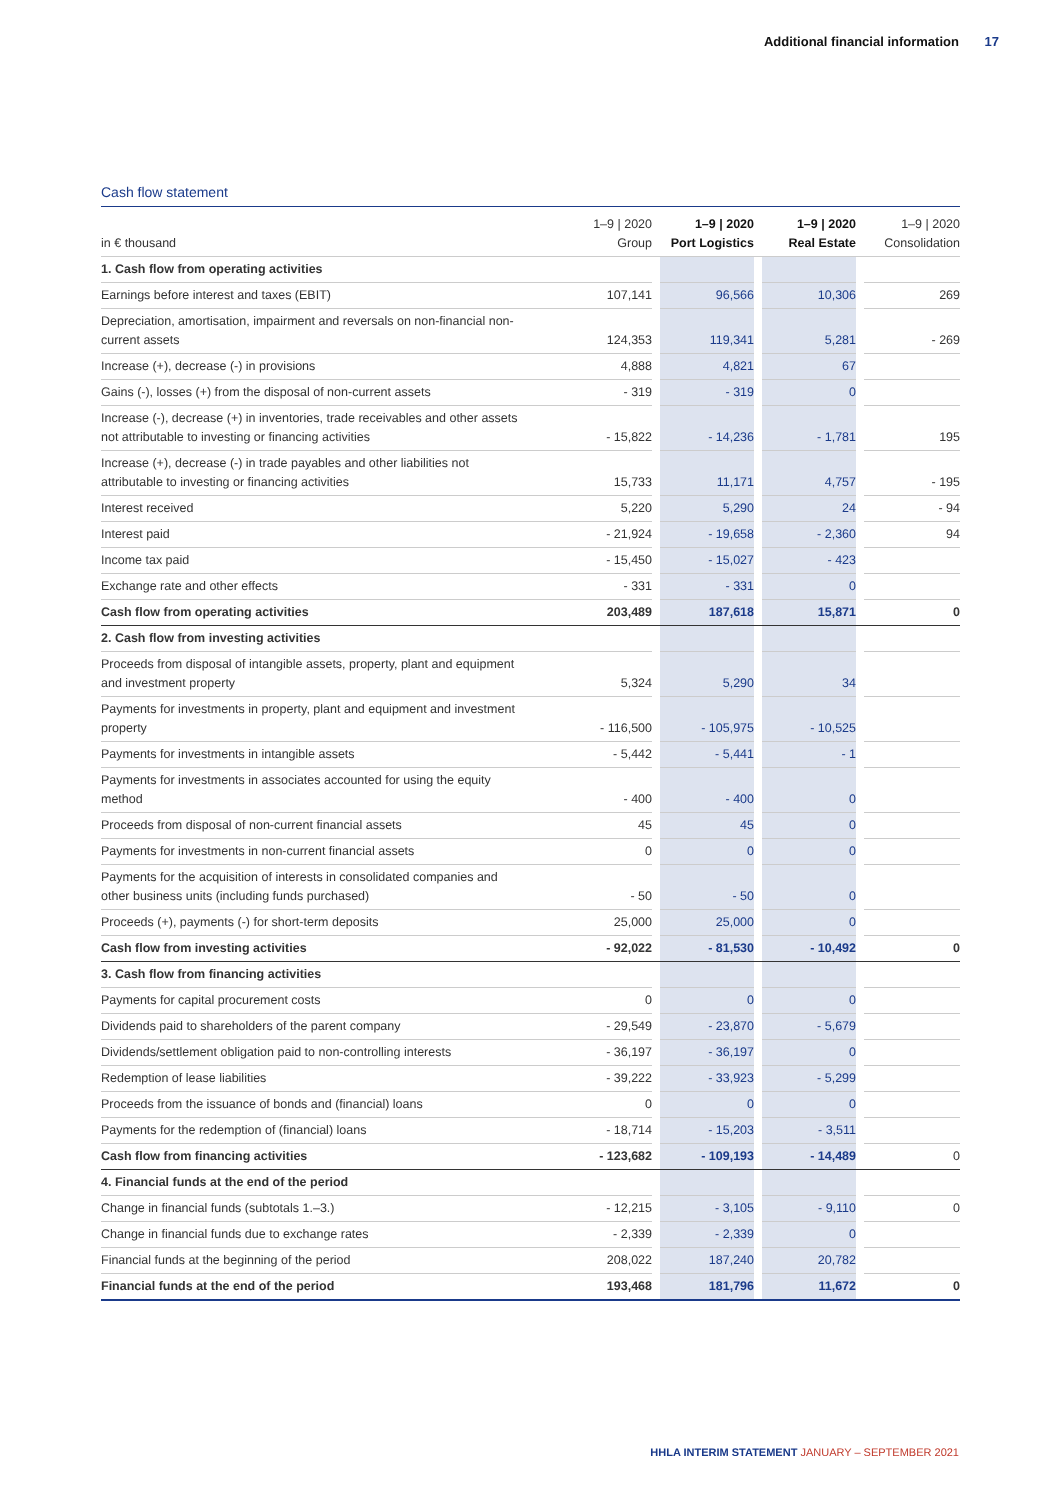Additional financial information 17
Cash flow statement
| in € thousand | 1–9 / 2020 Group | | 1–9 / 2020 Port Logistics | | 1–9 / 2020 Real Estate | | 1–9 / 2020 Consolidation |
| --- | --- | --- | --- | --- | --- | --- | --- |
| 1. Cash flow from operating activities | | | | | | | |
| Earnings before interest and taxes (EBIT) | 107,141 | | 96,566 | | 10,306 | | 269 |
| Depreciation, amortisation, impairment and reversals on non-financial non- current assets | 124,353 | | 119,341 | | 5,281 | | - 269 |
| Increase (+), decrease (-) in provisions | 4,888 | | 4,821 | | 67 | | |
| Gains (-), losses (+) from the disposal of non-current assets | - 319 | | - 319 | | 0 | | |
| Increase (-), decrease (+) in inventories, trade receivables and other assets not attributable to investing or financing activities | - 15,822 | | - 14,236 | | - 1,781 | | 195 |
| Increase (+), decrease (-) in trade payables and other liabilities not attributable to investing or financing activities | 15,733 | | 11,171 | | 4,757 | | - 195 |
| Interest received | 5,220 | | 5,290 | | 24 | | - 94 |
| Interest paid | - 21,924 | | - 19,658 | | - 2,360 | | 94 |
| Income tax paid | - 15,450 | | - 15,027 | | - 423 | | |
| Exchange rate and other effects | - 331 | | - 331 | | 0 | | |
| Cash flow from operating activities | 203,489 | | 187,618 | | 15,871 | | 0 |
| 2. Cash flow from investing activities | | | | | | | |
| Proceeds from disposal of intangible assets, property, plant and equipment and investment property | 5,324 | | 5,290 | | 34 | | |
| Payments for investments in property, plant and equipment and investment property | - 116,500 | | - 105,975 | | - 10,525 | | |
| Payments for investments in intangible assets | - 5,442 | | - 5,441 | | - 1 | | |
| Payments for investments in associates accounted for using the equity method | - 400 | | - 400 | | 0 | | |
| Proceeds from disposal of non-current financial assets | 45 | | 45 | | 0 | | |
| Payments for investments in non-current financial assets | 0 | | 0 | | 0 | | |
| Payments for the acquisition of interests in consolidated companies and other business units (including funds purchased) | - 50 | | - 50 | | 0 | | |
| Proceeds (+), payments (-) for short-term deposits | 25,000 | | 25,000 | | 0 | | |
| Cash flow from investing activities | - 92,022 | | - 81,530 | | - 10,492 | | 0 |
| 3. Cash flow from financing activities | | | | | | | |
| Payments for capital procurement costs | 0 | | 0 | | 0 | | |
| Dividends paid to shareholders of the parent company | - 29,549 | | - 23,870 | | - 5,679 | | |
| Dividends/settlement obligation paid to non-controlling interests | - 36,197 | | - 36,197 | | 0 | | |
| Redemption of lease liabilities | - 39,222 | | - 33,923 | | - 5,299 | | |
| Proceeds from the issuance of bonds and (financial) loans | 0 | | 0 | | 0 | | |
| Payments for the redemption of (financial) loans | - 18,714 | | - 15,203 | | - 3,511 | | |
| Cash flow from financing activities | - 123,682 | | - 109,193 | | - 14,489 | | 0 |
| 4. Financial funds at the end of the period | | | | | | | |
| Change in financial funds (subtotals 1.–3.) | - 12,215 | | - 3,105 | | - 9,110 | | 0 |
| Change in financial funds due to exchange rates | - 2,339 | | - 2,339 | | 0 | | |
| Financial funds at the beginning of the period | 208,022 | | 187,240 | | 20,782 | | |
| Financial funds at the end of the period | 193,468 | | 181,796 | | 11,672 | | 0 |
HHLA INTERIM STATEMENT JANUARY – SEPTEMBER 2021